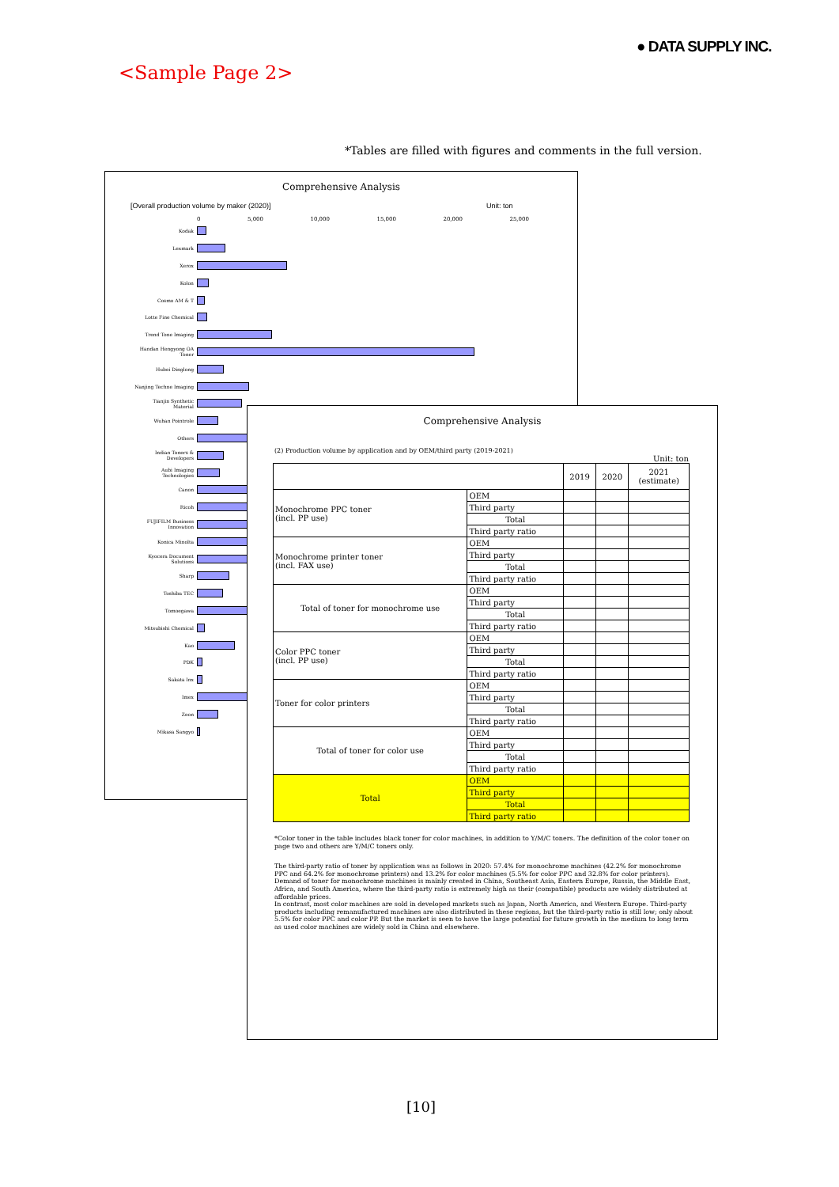● DATA SUPPLY INC.
<Sample Page 2>
*Tables are filled with figures and comments in the full version.
Comprehensive Analysis
[Overall production volume by maker (2020)] Unit: ton
0 5,000 10,000 15,000 20,000 25,000
Kodak
Lexmark
Xerox
Kolon
Cosmo AM & T
Lotte Fine Chemical
Trend Tone Imaging
Handan Hengyong OA Toner
Hubei Dinglong
Nanjing Techne Imaging
Tianjin Synthetic Material
Wuhan Pointrole
Others
Indian Toners & Developers
Aubi Imaging Technologies
Canon
Ricoh
FUJIFILM Business Innovation
Konica Minolta
Kyocera Document Solutions
Sharp
Toshiba TEC
Tomoegawa
Mitsubishi Chemical
Kao
PDK
Sakata Inx
Imex
Zeon
Mikasa Sangyo
Comprehensive Analysis
(2) Production volume by application and by OEM/third party (2019-2021)
Unit: ton
| | | 2019 | 2020 | 2021 (estimate) |
| --- | --- | --- | --- | --- |
| Monochrome PPC toner (incl. PP use) | OEM | | | |
| | Third party | | | |
| | Total | | | |
| | Third party ratio | | | |
| Monochrome printer toner (incl. FAX use) | OEM | | | |
| | Third party | | | |
| | Total | | | |
| | Third party ratio | | | |
| Total of toner for monochrome use | OEM | | | |
| | Third party | | | |
| | Total | | | |
| | Third party ratio | | | |
| Color PPC toner (incl. PP use) | OEM | | | |
| | Third party | | | |
| | Total | | | |
| | Third party ratio | | | |
| Toner for color printers | OEM | | | |
| | Third party | | | |
| | Total | | | |
| | Third party ratio | | | |
| Total of toner for color use | OEM | | | |
| | Third party | | | |
| | Total | | | |
| | Third party ratio | | | |
| Total | OEM | | | |
| | Third party | | | |
| | Total | | | |
| | Third party ratio | | | |
*Color toner in the table includes black toner for color machines, in addition to Y/M/C toners. The definition of the color toner on page two and others are Y/M/C toners only.
The third-party ratio of toner by application was as follows in 2020: 57.4% for monochrome machines (42.2% for monochrome PPC and 64.2% for monochrome printers) and 13.2% for color machines (5.5% for color PPC and 32.8% for color printers).
Demand of toner for monochrome machines is mainly created in China, Southeast Asia, Eastern Europe, Russia, the Middle East, Africa, and South America, where the third-party ratio is extremely high as their (compatible) products are widely distributed at affordable prices.
In contrast, most color machines are sold in developed markets such as Japan, North America, and Western Europe. Third-party products including remanufactured machines are also distributed in these regions, but the third-party ratio is still low; only about 5.5% for color PPC and color PP. But the market is seen to have the large potential for future growth in the medium to long term as used color machines are widely sold in China and elsewhere.
[10]